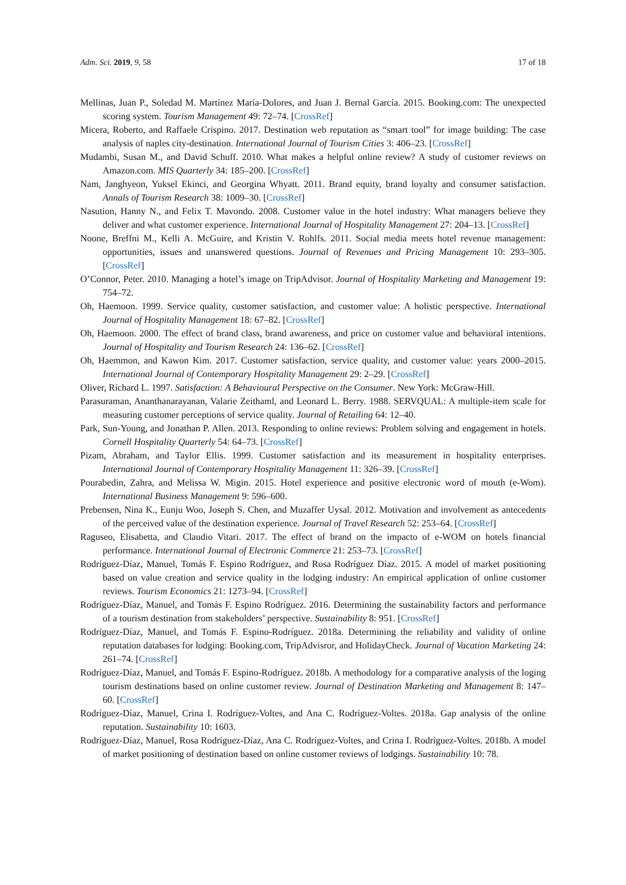Adm. Sci. 2019, 9, 58 17 of 18
Mellinas, Juan P., Soledad M. Martínez María-Dolores, and Juan J. Bernal García. 2015. Booking.com: The unexpected scoring system. Tourism Management 49: 72–74. [CrossRef]
Micera, Roberto, and Raffaele Crispino. 2017. Destination web reputation as “smart tool” for image building: The case analysis of naples city-destination. International Journal of Tourism Cities 3: 406–23. [CrossRef]
Mudambi, Susan M., and David Schuff. 2010. What makes a helpful online review? A study of customer reviews on Amazon.com. MIS Quarterly 34: 185–200. [CrossRef]
Nam, Janghyeon, Yuksel Ekinci, and Georgina Whyatt. 2011. Brand equity, brand loyalty and consumer satisfaction. Annals of Tourism Research 38: 1009–30. [CrossRef]
Nasution, Hanny N., and Felix T. Mavondo. 2008. Customer value in the hotel industry: What managers believe they deliver and what customer experience. International Journal of Hospitality Management 27: 204–13. [CrossRef]
Noone, Breffni M., Kelli A. McGuire, and Kristin V. Rohlfs. 2011. Social media meets hotel revenue management: opportunities, issues and unanswered questions. Journal of Revenues and Pricing Management 10: 293–305. [CrossRef]
O’Connor, Peter. 2010. Managing a hotel’s image on TripAdvisor. Journal of Hospitality Marketing and Management 19: 754–72.
Oh, Haemoon. 1999. Service quality, customer satisfaction, and customer value: A holistic perspective. International Journal of Hospitality Management 18: 67–82. [CrossRef]
Oh, Haemoon. 2000. The effect of brand class, brand awareness, and price on customer value and behavioral intentions. Journal of Hospitality and Tourism Research 24: 136–62. [CrossRef]
Oh, Haemmon, and Kawon Kim. 2017. Customer satisfaction, service quality, and customer value: years 2000–2015. International Journal of Contemporary Hospitality Management 29: 2–29. [CrossRef]
Oliver, Richard L. 1997. Satisfaction: A Behavioural Perspective on the Consumer. New York: McGraw-Hill.
Parasuraman, Ananthanarayanan, Valarie Zeithaml, and Leonard L. Berry. 1988. SERVQUAL: A multiple-item scale for measuring customer perceptions of service quality. Journal of Retailing 64: 12–40.
Park, Sun-Young, and Jonathan P. Allen. 2013. Responding to online reviews: Problem solving and engagement in hotels. Cornell Hospitality Quarterly 54: 64–73. [CrossRef]
Pizam, Abraham, and Taylor Ellis. 1999. Customer satisfaction and its measurement in hospitality enterprises. International Journal of Contemporary Hospitality Management 11: 326–39. [CrossRef]
Pourabedin, Zahra, and Melissa W. Migin. 2015. Hotel experience and positive electronic word of mouth (e-Wom). International Business Management 9: 596–600.
Prebensen, Nina K., Eunju Woo, Joseph S. Chen, and Muzaffer Uysal. 2012. Motivation and involvement as antecedents of the perceived value of the destination experience. Journal of Travel Research 52: 253–64. [CrossRef]
Raguseo, Elisabetta, and Claudio Vitari. 2017. The effect of brand on the impacto of e-WOM on hotels financial performance. International Journal of Electronic Commerce 21: 253–73. [CrossRef]
Rodríguez-Díaz, Manuel, Tomás F. Espino Rodríguez, and Rosa Rodríguez Díaz. 2015. A model of market positioning based on value creation and service quality in the lodging industry: An empirical application of online customer reviews. Tourism Economics 21: 1273–94. [CrossRef]
Rodríguez-Díaz, Manuel, and Tomás F. Espino Rodríguez. 2016. Determining the sustainability factors and performance of a tourism destination from stakeholders’ perspective. Sustainability 8: 951. [CrossRef]
Rodríguez-Díaz, Manuel, and Tomás F. Espino-Rodríguez. 2018a. Determining the reliability and validity of online reputation databases for lodging: Booking.com, TripAdvisror, and HolidayCheck. Journal of Vacation Marketing 24: 261–74. [CrossRef]
Rodríguez-Díaz, Manuel, and Tomás F. Espino-Rodríguez. 2018b. A methodology for a comparative analysis of the loging tourism destinations based on online customer review. Journal of Destination Marketing and Management 8: 147–60. [CrossRef]
Rodríguez-Díaz, Manuel, Crina I. Rodríguez-Voltes, and Ana C. Rodríguez-Voltes. 2018a. Gap analysis of the online reputation. Sustainability 10: 1603.
Rodríguez-Díaz, Manuel, Rosa Rodríguez-Díaz, Ana C. Rodríguez-Voltes, and Crina I. Rodríguez-Voltes. 2018b. A model of market positioning of destination based on online customer reviews of lodgings. Sustainability 10: 78.